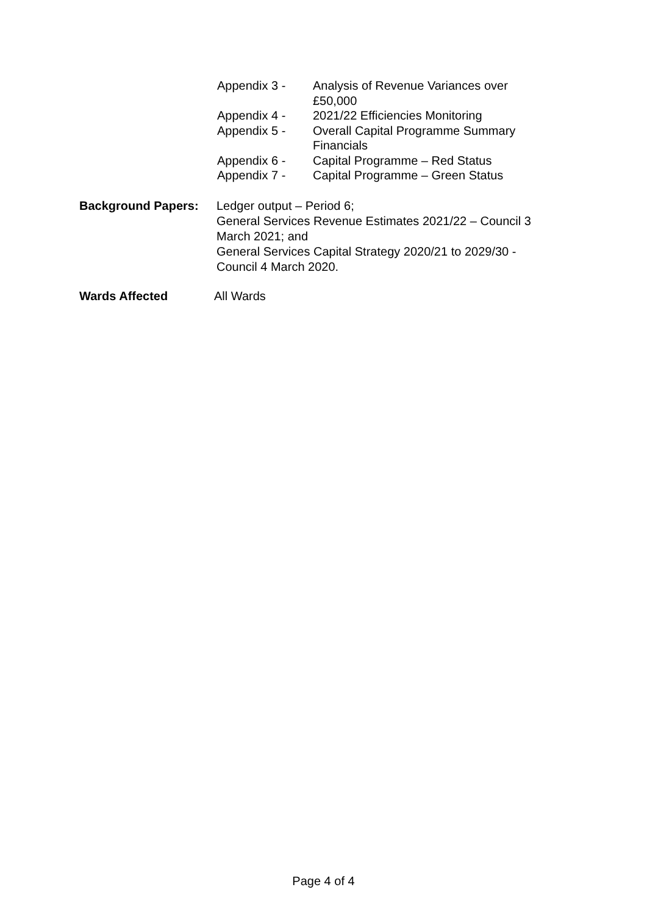Appendix 3 - Analysis of Revenue Variances over £50,000
Appendix 4 - 2021/22 Efficiencies Monitoring
Appendix 5 - Overall Capital Programme Summary Financials
Appendix 6 - Capital Programme – Red Status
Appendix 7 - Capital Programme – Green Status
Background Papers: Ledger output – Period 6;
General Services Revenue Estimates 2021/22 – Council 3 March 2021; and
General Services Capital Strategy 2020/21 to 2029/30 - Council 4 March 2020.
Wards Affected All Wards
Page 4 of 4